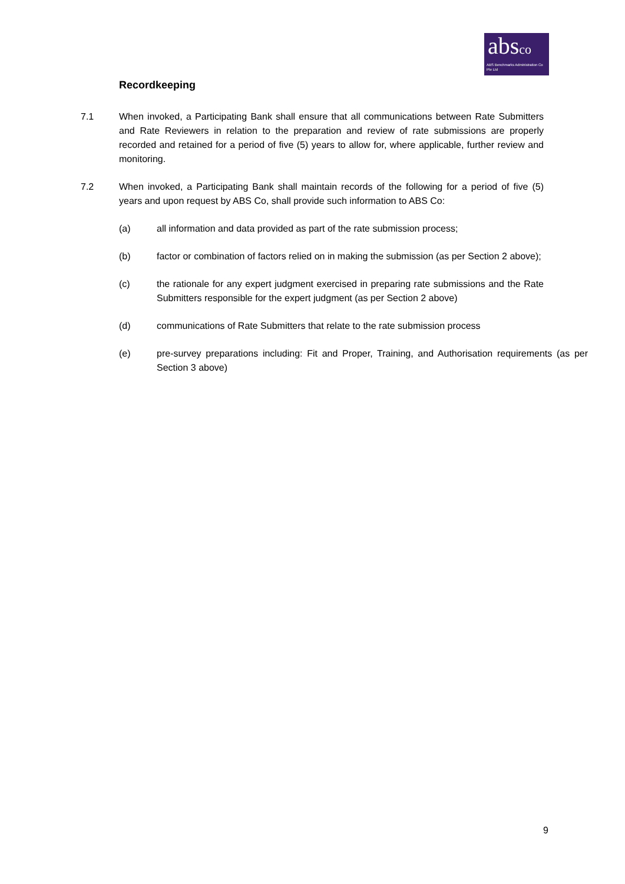absco
ABS Benchmarks Administration Co Pte Ltd
Recordkeeping
7.1 When invoked, a Participating Bank shall ensure that all communications between Rate Submitters and Rate Reviewers in relation to the preparation and review of rate submissions are properly recorded and retained for a period of five (5) years to allow for, where applicable, further review and monitoring.
7.2 When invoked, a Participating Bank shall maintain records of the following for a period of five (5) years and upon request by ABS Co, shall provide such information to ABS Co:
(a) all information and data provided as part of the rate submission process;
(b) factor or combination of factors relied on in making the submission (as per Section 2 above);
(c) the rationale for any expert judgment exercised in preparing rate submissions and the Rate Submitters responsible for the expert judgment (as per Section 2 above)
(d) communications of Rate Submitters that relate to the rate submission process
(e) pre-survey preparations including: Fit and Proper, Training, and Authorisation requirements (as per Section 3 above)
9